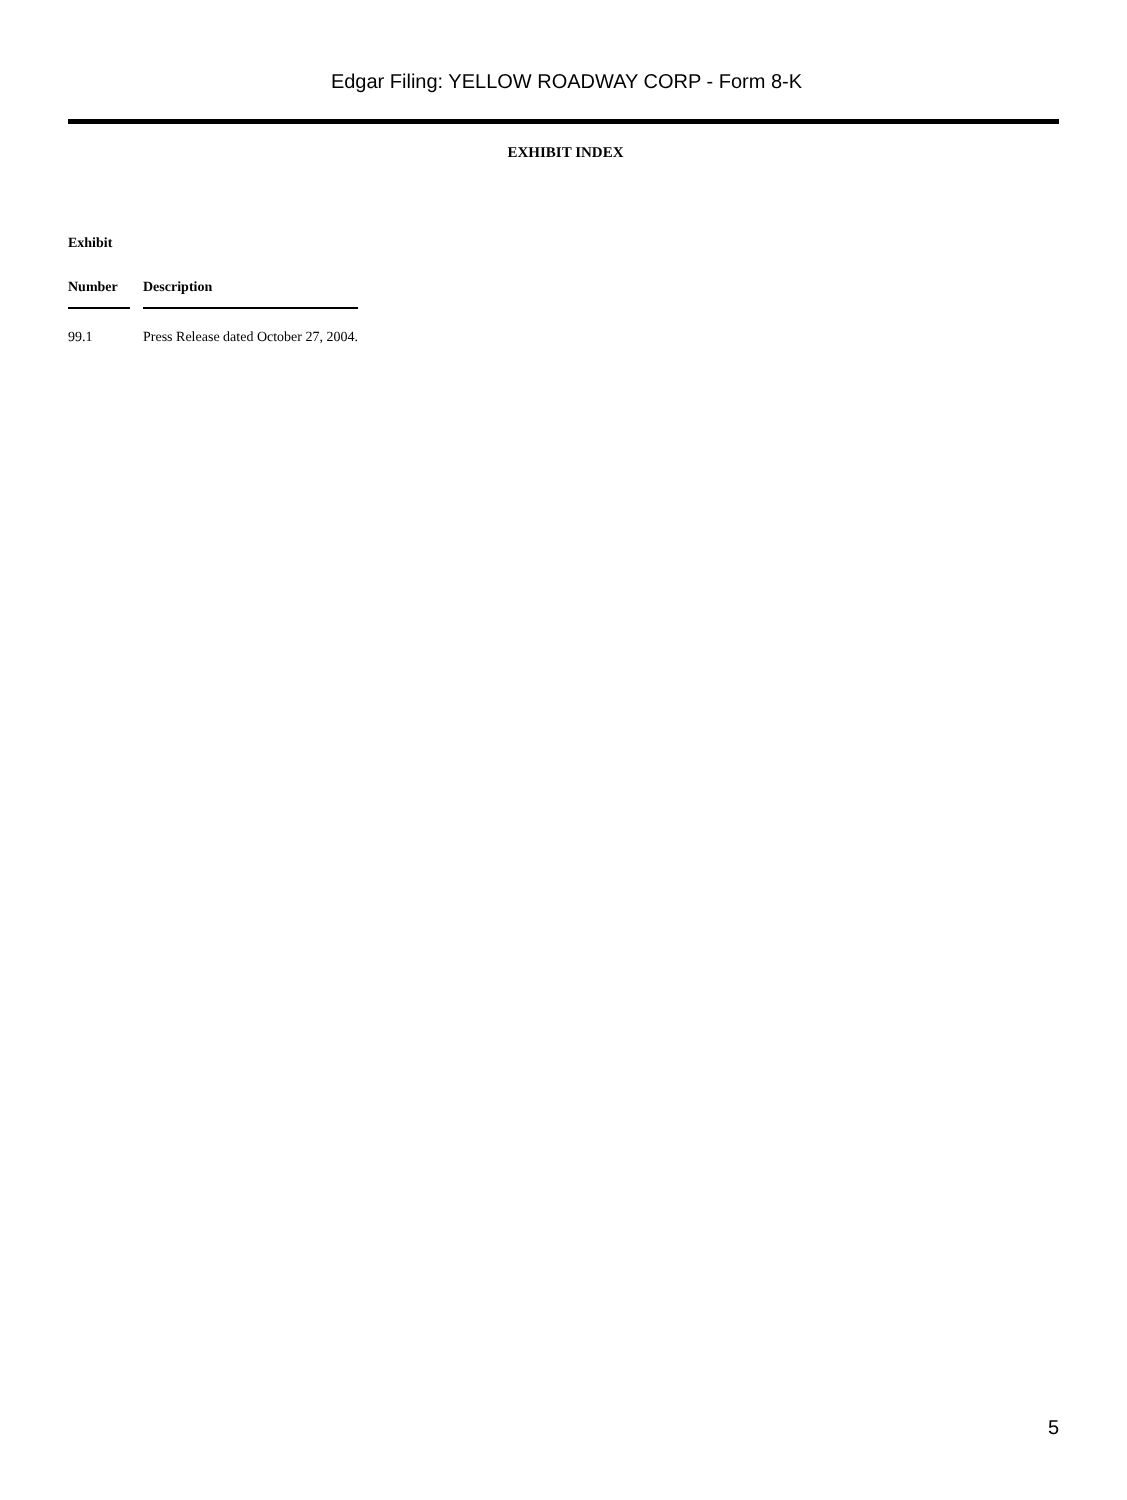Edgar Filing: YELLOW ROADWAY CORP - Form 8-K
EXHIBIT INDEX
| Exhibit | | |
| --- | --- | --- |
| Number | | Description |
| 99.1 | | Press Release dated October 27, 2004. |
5